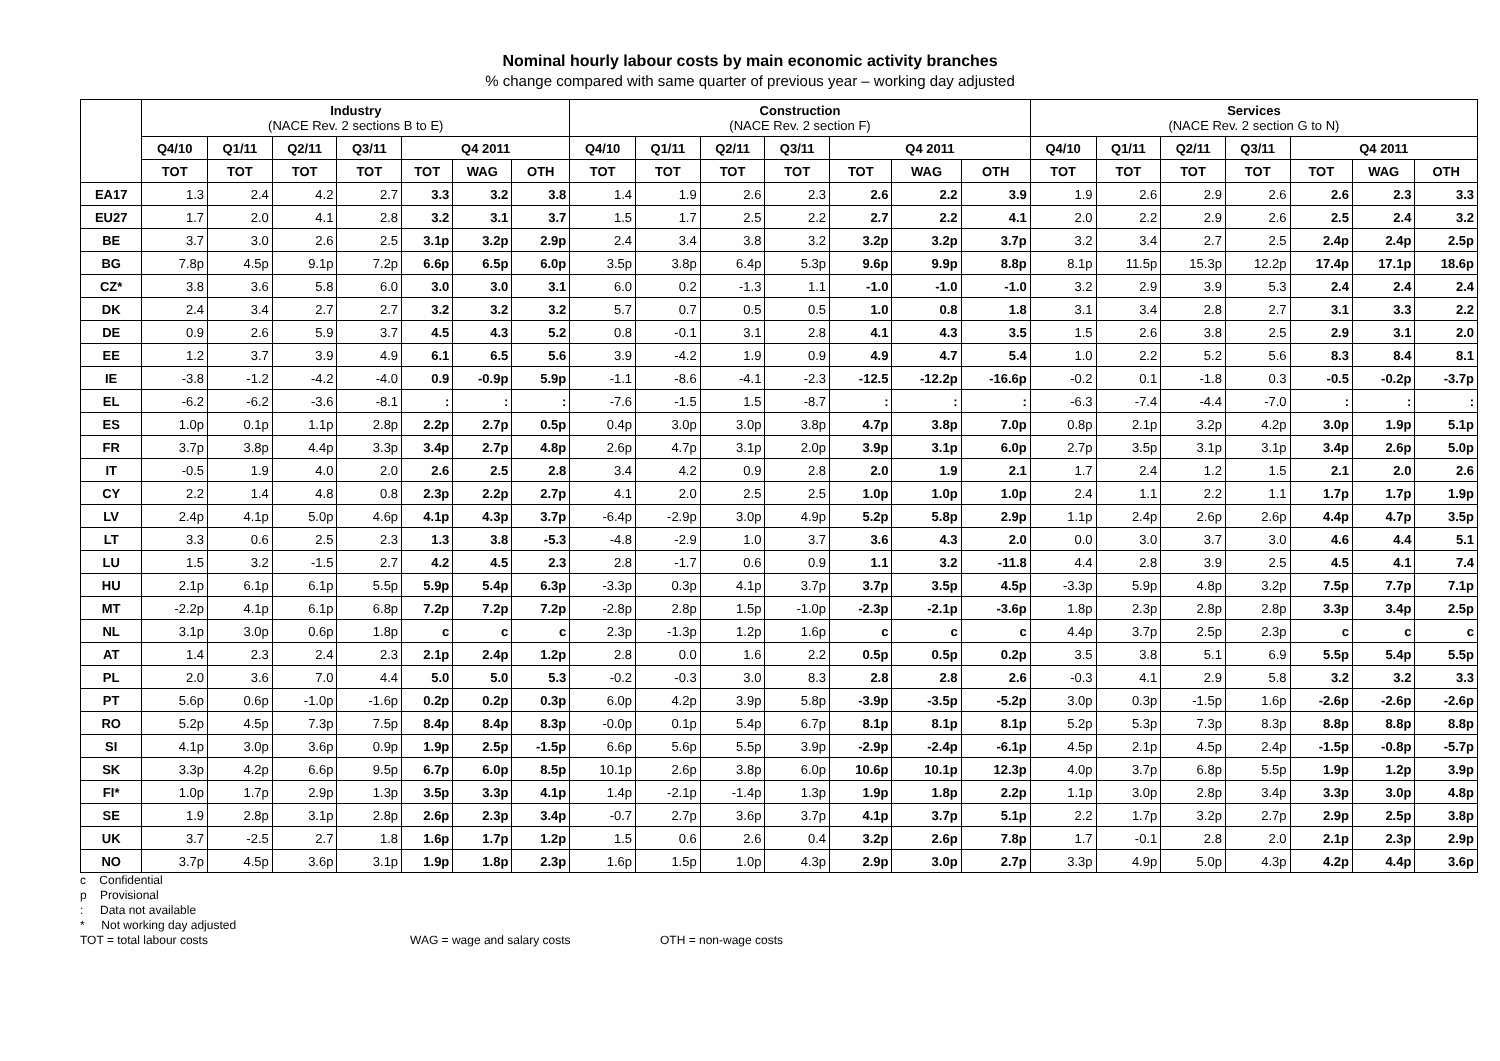Nominal hourly labour costs by main economic activity branches
% change compared with same quarter of previous year – working day adjusted
| | Industry (NACE Rev. 2 sections B to E) | | | | | | | Construction (NACE Rev. 2 section F) | | | | | | | Services (NACE Rev. 2 section G to N) | | | | | | |
| --- | --- | --- | --- | --- | --- | --- | --- | --- | --- | --- | --- | --- | --- | --- | --- | --- | --- | --- | --- | --- | --- |
| | Q4/10 | Q1/11 | Q2/11 | Q3/11 | Q4 2011 | | | Q4/10 | Q1/11 | Q2/11 | Q3/11 | Q4 2011 | | | Q4/10 | Q1/11 | Q2/11 | Q3/11 | Q4 2011 | | |
| | TOT | TOT | TOT | TOT | TOT | WAG | OTH | TOT | TOT | TOT | TOT | TOT | WAG | OTH | TOT | TOT | TOT | TOT | TOT | WAG | OTH |
| EA17 | 1.3 | 2.4 | 4.2 | 2.7 | 3.3 | 3.2 | 3.8 | 1.4 | 1.9 | 2.6 | 2.3 | 2.6 | 2.2 | 3.9 | 1.9 | 2.6 | 2.9 | 2.6 | 2.6 | 2.3 | 3.3 |
| EU27 | 1.7 | 2.0 | 4.1 | 2.8 | 3.2 | 3.1 | 3.7 | 1.5 | 1.7 | 2.5 | 2.2 | 2.7 | 2.2 | 4.1 | 2.0 | 2.2 | 2.9 | 2.6 | 2.5 | 2.4 | 3.2 |
| BE | 3.7 | 3.0 | 2.6 | 2.5 | 3.1p | 3.2p | 2.9p | 2.4 | 3.4 | 3.8 | 3.2 | 3.2p | 3.2p | 3.7p | 3.2 | 3.4 | 2.7 | 2.5 | 2.4p | 2.4p | 2.5p |
| BG | 7.8p | 4.5p | 9.1p | 7.2p | 6.6p | 6.5p | 6.0p | 3.5p | 3.8p | 6.4p | 5.3p | 9.6p | 9.9p | 8.8p | 8.1p | 11.5p | 15.3p | 12.2p | 17.4p | 17.1p | 18.6p |
| CZ* | 3.8 | 3.6 | 5.8 | 6.0 | 3.0 | 3.0 | 3.1 | 6.0 | 0.2 | -1.3 | 1.1 | -1.0 | -1.0 | -1.0 | 3.2 | 2.9 | 3.9 | 5.3 | 2.4 | 2.4 | 2.4 |
| DK | 2.4 | 3.4 | 2.7 | 2.7 | 3.2 | 3.2 | 3.2 | 5.7 | 0.7 | 0.5 | 0.5 | 1.0 | 0.8 | 1.8 | 3.1 | 3.4 | 2.8 | 2.7 | 3.1 | 3.3 | 2.2 |
| DE | 0.9 | 2.6 | 5.9 | 3.7 | 4.5 | 4.3 | 5.2 | 0.8 | -0.1 | 3.1 | 2.8 | 4.1 | 4.3 | 3.5 | 1.5 | 2.6 | 3.8 | 2.5 | 2.9 | 3.1 | 2.0 |
| EE | 1.2 | 3.7 | 3.9 | 4.9 | 6.1 | 6.5 | 5.6 | 3.9 | -4.2 | 1.9 | 0.9 | 4.9 | 4.7 | 5.4 | 1.0 | 2.2 | 5.2 | 5.6 | 8.3 | 8.4 | 8.1 |
| IE | -3.8 | -1.2 | -4.2 | -4.0 | 0.9 | -0.9p | 5.9p | -1.1 | -8.6 | -4.1 | -2.3 | -12.5 | -12.2p | -16.6p | -0.2 | 0.1 | -1.8 | 0.3 | -0.5 | -0.2p | -3.7p |
| EL | -6.2 | -6.2 | -3.6 | -8.1 | : | : | : | -7.6 | -1.5 | 1.5 | -8.7 | : | : | : | -6.3 | -7.4 | -4.4 | -7.0 | : | : | : |
| ES | 1.0p | 0.1p | 1.1p | 2.8p | 2.2p | 2.7p | 0.5p | 0.4p | 3.0p | 3.0p | 3.8p | 4.7p | 3.8p | 7.0p | 0.8p | 2.1p | 3.2p | 4.2p | 3.0p | 1.9p | 5.1p |
| FR | 3.7p | 3.8p | 4.4p | 3.3p | 3.4p | 2.7p | 4.8p | 2.6p | 4.7p | 3.1p | 2.0p | 3.9p | 3.1p | 6.0p | 2.7p | 3.5p | 3.1p | 3.1p | 3.4p | 2.6p | 5.0p |
| IT | -0.5 | 1.9 | 4.0 | 2.0 | 2.6 | 2.5 | 2.8 | 3.4 | 4.2 | 0.9 | 2.8 | 2.0 | 1.9 | 2.1 | 1.7 | 2.4 | 1.2 | 1.5 | 2.1 | 2.0 | 2.6 |
| CY | 2.2 | 1.4 | 4.8 | 0.8 | 2.3p | 2.2p | 2.7p | 4.1 | 2.0 | 2.5 | 2.5 | 1.0p | 1.0p | 1.0p | 2.4 | 1.1 | 2.2 | 1.1 | 1.7p | 1.7p | 1.9p |
| LV | 2.4p | 4.1p | 5.0p | 4.6p | 4.1p | 4.3p | 3.7p | -6.4p | -2.9p | 3.0p | 4.9p | 5.2p | 5.8p | 2.9p | 1.1p | 2.4p | 2.6p | 2.6p | 4.4p | 4.7p | 3.5p |
| LT | 3.3 | 0.6 | 2.5 | 2.3 | 1.3 | 3.8 | -5.3 | -4.8 | -2.9 | 1.0 | 3.7 | 3.6 | 4.3 | 2.0 | 0.0 | 3.0 | 3.7 | 3.0 | 4.6 | 4.4 | 5.1 |
| LU | 1.5 | 3.2 | -1.5 | 2.7 | 4.2 | 4.5 | 2.3 | 2.8 | -1.7 | 0.6 | 0.9 | 1.1 | 3.2 | -11.8 | 4.4 | 2.8 | 3.9 | 2.5 | 4.5 | 4.1 | 7.4 |
| HU | 2.1p | 6.1p | 6.1p | 5.5p | 5.9p | 5.4p | 6.3p | -3.3p | 0.3p | 4.1p | 3.7p | 3.7p | 3.5p | 4.5p | -3.3p | 5.9p | 4.8p | 3.2p | 7.5p | 7.7p | 7.1p |
| MT | -2.2p | 4.1p | 6.1p | 6.8p | 7.2p | 7.2p | 7.2p | -2.8p | 2.8p | 1.5p | -1.0p | -2.3p | -2.1p | -3.6p | 1.8p | 2.3p | 2.8p | 2.8p | 3.3p | 3.4p | 2.5p |
| NL | 3.1p | 3.0p | 0.6p | 1.8p | c | c | c | 2.3p | -1.3p | 1.2p | 1.6p | c | c | c | 4.4p | 3.7p | 2.5p | 2.3p | c | c | c |
| AT | 1.4 | 2.3 | 2.4 | 2.3 | 2.1p | 2.4p | 1.2p | 2.8 | 0.0 | 1.6 | 2.2 | 0.5p | 0.5p | 0.2p | 3.5 | 3.8 | 5.1 | 6.9 | 5.5p | 5.4p | 5.5p |
| PL | 2.0 | 3.6 | 7.0 | 4.4 | 5.0 | 5.0 | 5.3 | -0.2 | -0.3 | 3.0 | 8.3 | 2.8 | 2.8 | 2.6 | -0.3 | 4.1 | 2.9 | 5.8 | 3.2 | 3.2 | 3.3 |
| PT | 5.6p | 0.6p | -1.0p | -1.6p | 0.2p | 0.2p | 0.3p | 6.0p | 4.2p | 3.9p | 5.8p | -3.9p | -3.5p | -5.2p | 3.0p | 0.3p | -1.5p | 1.6p | -2.6p | -2.6p | -2.6p |
| RO | 5.2p | 4.5p | 7.3p | 7.5p | 8.4p | 8.4p | 8.3p | -0.0p | 0.1p | 5.4p | 6.7p | 8.1p | 8.1p | 8.1p | 5.2p | 5.3p | 7.3p | 8.3p | 8.8p | 8.8p | 8.8p |
| SI | 4.1p | 3.0p | 3.6p | 0.9p | 1.9p | 2.5p | -1.5p | 6.6p | 5.6p | 5.5p | 3.9p | -2.9p | -2.4p | -6.1p | 4.5p | 2.1p | 4.5p | 2.4p | -1.5p | -0.8p | -5.7p |
| SK | 3.3p | 4.2p | 6.6p | 9.5p | 6.7p | 6.0p | 8.5p | 10.1p | 2.6p | 3.8p | 6.0p | 10.6p | 10.1p | 12.3p | 4.0p | 3.7p | 6.8p | 5.5p | 1.9p | 1.2p | 3.9p |
| FI* | 1.0p | 1.7p | 2.9p | 1.3p | 3.5p | 3.3p | 4.1p | 1.4p | -2.1p | -1.4p | 1.3p | 1.9p | 1.8p | 2.2p | 1.1p | 3.0p | 2.8p | 3.4p | 3.3p | 3.0p | 4.8p |
| SE | 1.9 | 2.8p | 3.1p | 2.8p | 2.6p | 2.3p | 3.4p | -0.7 | 2.7p | 3.6p | 3.7p | 4.1p | 3.7p | 5.1p | 2.2 | 1.7p | 3.2p | 2.7p | 2.9p | 2.5p | 3.8p |
| UK | 3.7 | -2.5 | 2.7 | 1.8 | 1.6p | 1.7p | 1.2p | 1.5 | 0.6 | 2.6 | 0.4 | 3.2p | 2.6p | 7.8p | 1.7 | -0.1 | 2.8 | 2.0 | 2.1p | 2.3p | 2.9p |
| NO | 3.7p | 4.5p | 3.6p | 3.1p | 1.9p | 1.8p | 2.3p | 1.6p | 1.5p | 1.0p | 4.3p | 2.9p | 3.0p | 2.7p | 3.3p | 4.9p | 5.0p | 4.3p | 4.2p | 4.4p | 3.6p |
c Confidential
p Provisional
: Data not available
* Not working day adjusted
TOT = total labour costs WAG = wage and salary costs OTH = non-wage costs